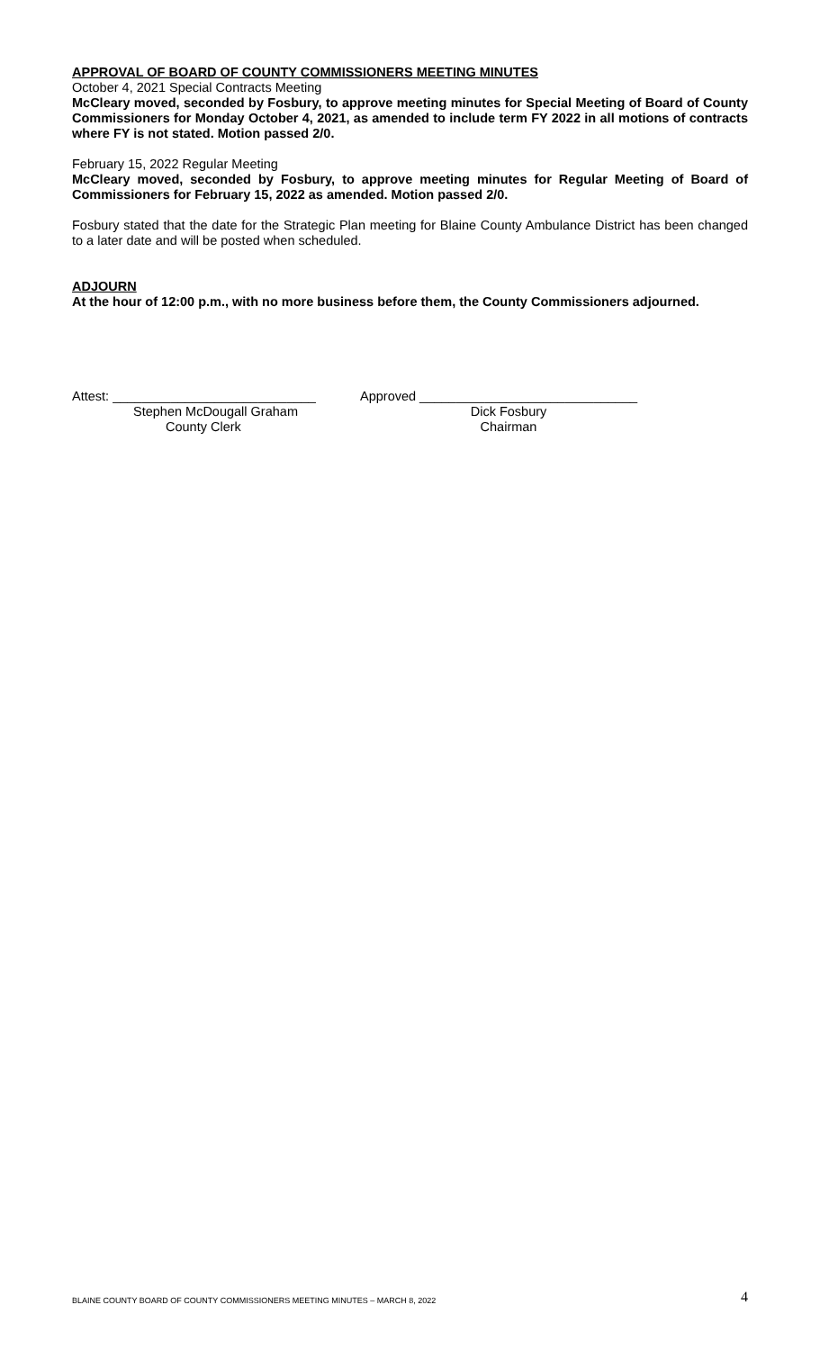APPROVAL OF BOARD OF COUNTY COMMISSIONERS MEETING MINUTES
October 4, 2021 Special Contracts Meeting
McCleary moved, seconded by Fosbury, to approve meeting minutes for Special Meeting of Board of County Commissioners for Monday October 4, 2021, as amended to include term FY 2022 in all motions of contracts where FY is not stated. Motion passed 2/0.
February 15, 2022 Regular Meeting
McCleary moved, seconded by Fosbury, to approve meeting minutes for Regular Meeting of Board of Commissioners for February 15, 2022 as amended. Motion passed 2/0.
Fosbury stated that the date for the Strategic Plan meeting for Blaine County Ambulance District has been changed to a later date and will be posted when scheduled.
ADJOURN
At the hour of 12:00 p.m., with no more business before them, the County Commissioners adjourned.
Attest: ____________________________
Stephen McDougall Graham
County Clerk
Approved ______________________________
Dick Fosbury
Chairman
BLAINE COUNTY BOARD OF COUNTY COMMISSIONERS MEETING MINUTES – MARCH 8, 2022 4